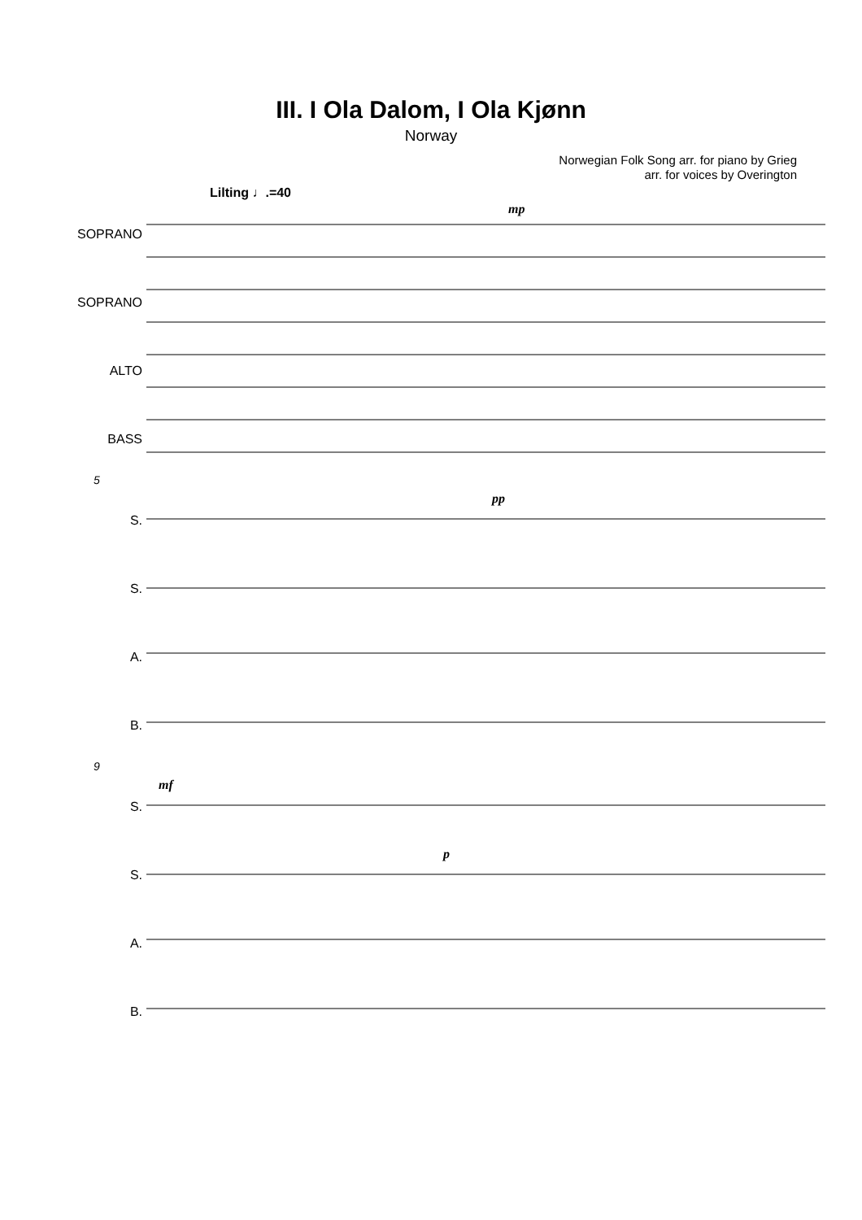III. I Ola Dalom, I Ola Kjønn
Norway
Norwegian Folk Song arr. for piano by Grieg
arr. for voices by Overington
Lilting ♩.=40
SOPRANO
SOPRANO
ALTO
BASS
mp
5
S.
S.
A.
B.
pp
9
S.
S.
A.
B.
mf
p